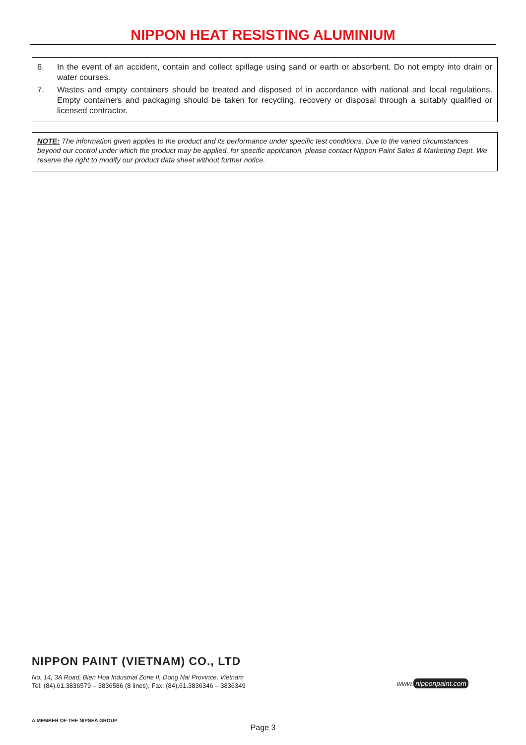NIPPON HEAT RESISTING ALUMINIUM
6. In the event of an accident, contain and collect spillage using sand or earth or absorbent. Do not empty into drain or water courses.
7. Wastes and empty containers should be treated and disposed of in accordance with national and local regulations. Empty containers and packaging should be taken for recycling, recovery or disposal through a suitably qualified or licensed contractor.
NOTE: The information given applies to the product and its performance under specific test conditions. Due to the varied circumstances beyond our control under which the product may be applied, for specific application, please contact Nippon Paint Sales & Marketing Dept. We reserve the right to modify our product data sheet without further notice.
NIPPON PAINT (VIETNAM) CO., LTD
No. 14, 3A Road, Bien Hoa Industrial Zone II, Dong Nai Province, Vietnam
Tel: (84).61.3836579 – 3836586 (8 lines), Fax: (84).61.3836346 – 3836349
www. nipponpaint.com
A MEMBER OF THE NIPSEA GROUP
Page 3